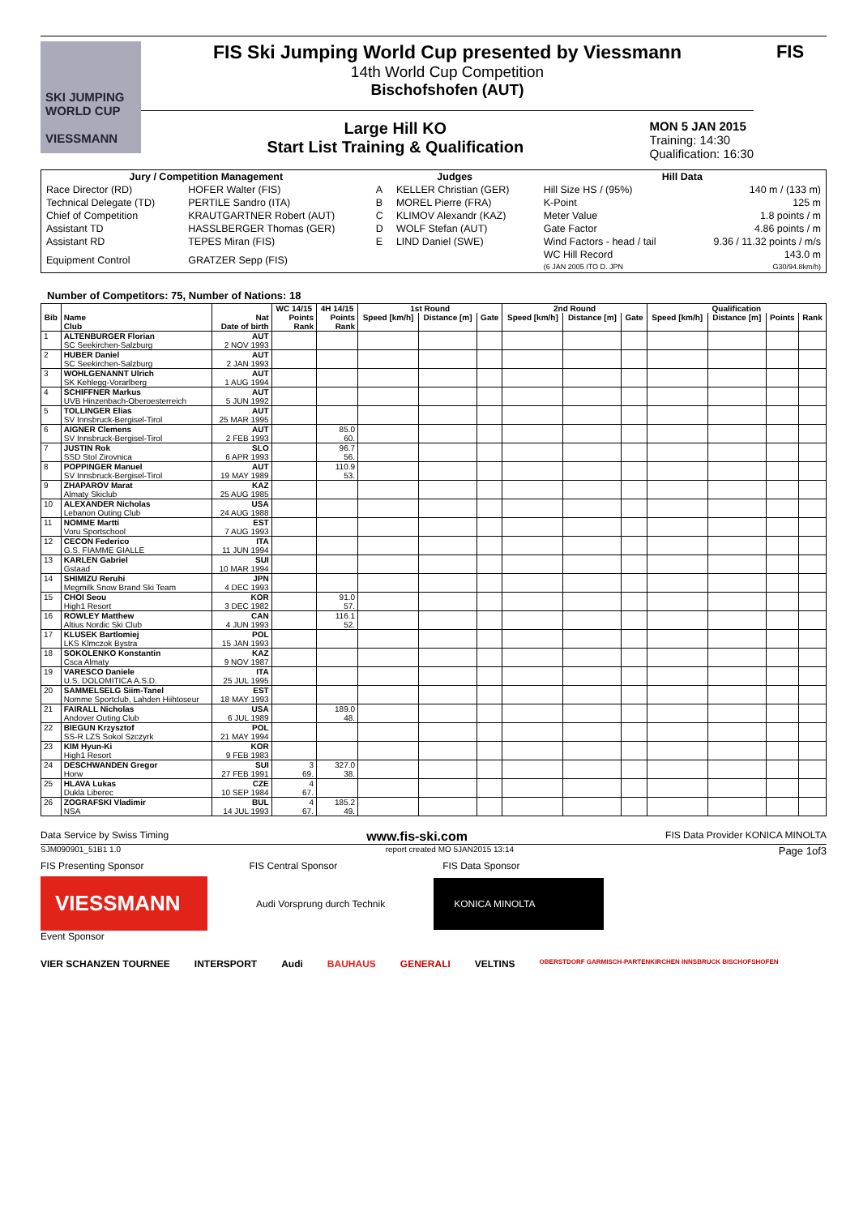SKI JUMPING WORLD CUP
VIESSMANN
FIS Ski Jumping World Cup presented by Viessmann
14th World Cup Competition
Bischofshofen (AUT)
Large Hill KO
Start List Training & Qualification
MON 5 JAN 2015
Training: 14:30
Qualification: 16:30
FIS
| Jury / Competition Management | | Judges | | Hill Data | |
| --- | --- | --- | --- | --- | --- |
| Race Director (RD) | HOFER Walter (FIS) | A | KELLER Christian (GER) | Hill Size HS / (95%) | 140 m / (133 m) |
| Technical Delegate (TD) | PERTILE Sandro (ITA) | B | MOREL Pierre (FRA) | K-Point | 125 m |
| Chief of Competition | KRAUTGARTNER Robert (AUT) | C | KLIMOV Alexandr (KAZ) | Meter Value | 1.8 points / m |
| Assistant TD | HASSLBERGER Thomas (GER) | D | WOLF Stefan (AUT) | Gate Factor | 4.86 points / m |
| Assistant RD | TEPES Miran (FIS) | E | LIND Daniel (SWE) | Wind Factors - head / tail | 9.36 / 11.32 points / m/s |
| Equipment Control | GRATZER Sepp (FIS) | | | WC Hill Record (6 JAN 2005 ITO D. JPN | 143.0 m G30/94.8km/h) |
Number of Competitors: 75, Number of Nations: 18
| | | | WC 14/15 | 4H 14/15 | 1st Round | | | 2nd Round | | | Qualification | | | |
| --- | --- | --- | --- | --- | --- | --- | --- | --- | --- | --- | --- | --- | --- | --- |
| Bib | Name Club | Nat Date of birth | Points Rank | Points Rank | Speed [km/h] | Distance [m] | Gate | Speed [km/h] | Distance [m] | Gate | Speed [km/h] | Distance [m] | Points | Rank |
| 1 | ALTENBURGER Florian SC Seekirchen-Salzburg | AUT 2 NOV 1993 | | | | | | | | | | | | |
| 2 | HUBER Daniel SC Seekirchen-Salzburg | AUT 2 JAN 1993 | | | | | | | | | | | | |
| 3 | WOHLGENANNT Ulrich SK Kehlegg-Vorarlberg | AUT 1 AUG 1994 | | | | | | | | | | | | |
| 4 | SCHIFFNER Markus UVB Hinzenbach-Oberoesterreich | AUT 5 JUN 1992 | | | | | | | | | | | | |
| 5 | TOLLINGER Elias SV Innsbruck-Bergisel-Tirol | AUT 25 MAR 1995 | | | | | | | | | | | | |
| 6 | AIGNER Clemens SV Innsbruck-Bergisel-Tirol | AUT 2 FEB 1993 | | 85.0 60. | | | | | | | | | | |
| 7 | JUSTIN Rok SSD Stol Zirovnica | SLO 6 APR 1993 | | 96.7 56. | | | | | | | | | | |
| 8 | POPPINGER Manuel SV Innsbruck-Bergisel-Tirol | AUT 19 MAY 1989 | | 110.9 53. | | | | | | | | | | |
| 9 | ZHAPAROV Marat Almaty Skiclub | KAZ 25 AUG 1985 | | | | | | | | | | | | |
| 10 | ALEXANDER Nicholas Lebanon Outing Club | USA 24 AUG 1988 | | | | | | | | | | | | |
| 11 | NOMME Martti Voru Sportschool | EST 7 AUG 1993 | | | | | | | | | | | | |
| 12 | CECON Federico G.S. FIAMME GIALLE | ITA 11 JUN 1994 | | | | | | | | | | | | |
| 13 | KARLEN Gabriel Gstaad | SUI 10 MAR 1994 | | | | | | | | | | | | |
| 14 | SHIMIZU Reruhi Megmilk Snow Brand Ski Team | JPN 4 DEC 1993 | | | | | | | | | | | | |
| 15 | CHOI Seou High1 Resort | KOR 3 DEC 1982 | | 91.0 57. | | | | | | | | | | |
| 16 | ROWLEY Matthew Altius Nordic Ski Club | CAN 4 JUN 1993 | | 116.1 52. | | | | | | | | | | |
| 17 | KLUSEK Bartlomiej LKS Klmczok Bystra | POL 15 JAN 1993 | | | | | | | | | | | | |
| 18 | SOKOLENKO Konstantin Csca Almaty | KAZ 9 NOV 1987 | | | | | | | | | | | | |
| 19 | VARESCO Daniele U.S. DOLOMITICA A.S.D. | ITA 25 JUL 1995 | | | | | | | | | | | | |
| 20 | SAMMELSELG Siim-Tanel Nomme Sportclub, Lahden Hiihtoseur | EST 18 MAY 1993 | | | | | | | | | | | | |
| 21 | FAIRALL Nicholas Andover Outing Club | USA 6 JUL 1989 | | 189.0 48. | | | | | | | | | | |
| 22 | BIEGUN Krzysztof SS-R LZS Sokol Szczyrk | POL 21 MAY 1994 | | | | | | | | | | | | |
| 23 | KIM Hyun-Ki High1 Resort | KOR 9 FEB 1983 | | | | | | | | | | | | |
| 24 | DESCHWANDEN Gregor Horw | SUI 27 FEB 1991 | 3 69. | 327.0 38. | | | | | | | | | | |
| 25 | HLAVA Lukas Dukla Liberec | CZE 10 SEP 1984 | 4 67. | | | | | | | | | | | |
| 26 | ZOGRAFSKI Vladimir NSA | BUL 14 JUL 1993 | 4 67. | 185.2 49. | | | | | | | | | | |
Data Service by Swiss Timing www.fis-ski.com FIS Data Provider KONICA MINOLTA
SJM090901_51B1 1.0 report created MO 5JAN2015 13:14 Page 1of3
FIS Presenting Sponsor FIS Central Sponsor FIS Data Sponsor
VIESSMANN
Audi Vorsprung durch Technik
KONICA MINOLTA
Event Sponsor
VIER SCHANZEN TOURNEE INTERSPORT Audi BAUHAUS GENERALI VELTINS OBERSTDORF GARMISCH-PARTENKIRCHEN INNSBRUCK BISCHOFSHOFEN